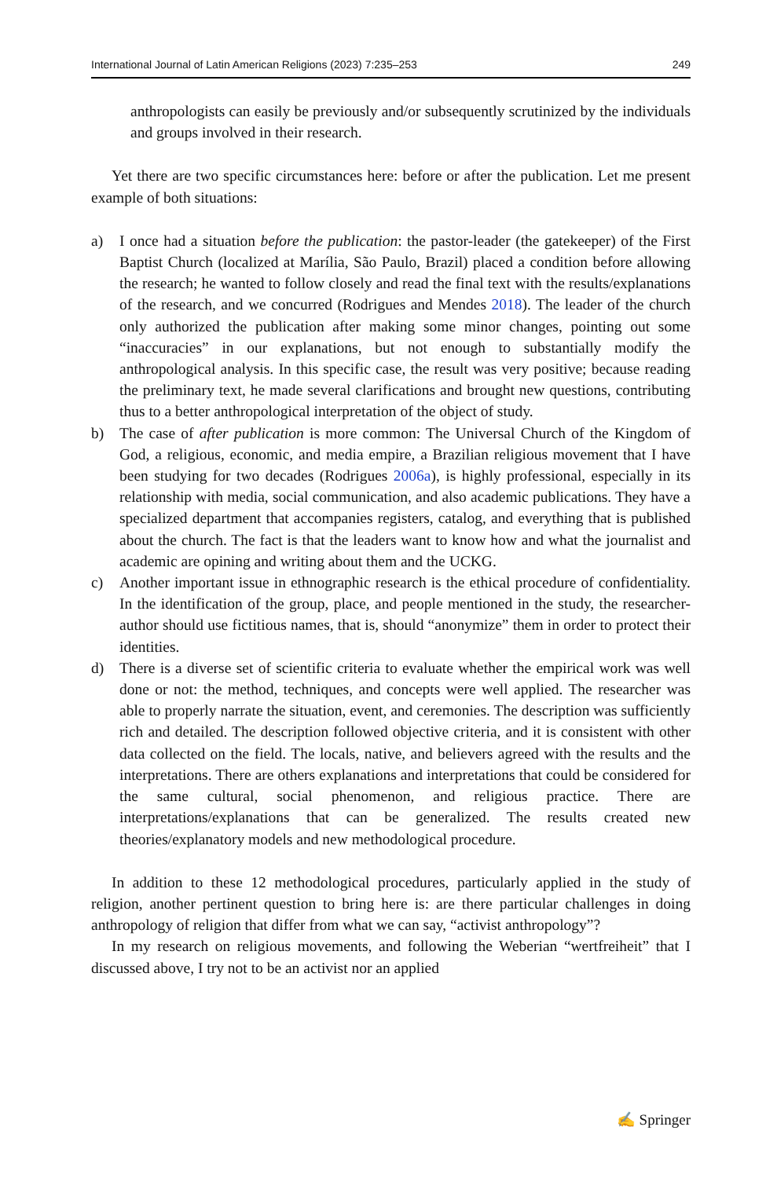International Journal of Latin American Religions (2023) 7:235–253 249
anthropologists can easily be previously and/or subsequently scrutinized by the individuals and groups involved in their research.
Yet there are two specific circumstances here: before or after the publication. Let me present example of both situations:
a) I once had a situation before the publication: the pastor-leader (the gatekeeper) of the First Baptist Church (localized at Marília, São Paulo, Brazil) placed a condition before allowing the research; he wanted to follow closely and read the final text with the results/explanations of the research, and we concurred (Rodrigues and Mendes 2018). The leader of the church only authorized the publication after making some minor changes, pointing out some “inaccuracies” in our explanations, but not enough to substantially modify the anthropological analysis. In this specific case, the result was very positive; because reading the preliminary text, he made several clarifications and brought new questions, contributing thus to a better anthropological interpretation of the object of study.
b) The case of after publication is more common: The Universal Church of the Kingdom of God, a religious, economic, and media empire, a Brazilian religious movement that I have been studying for two decades (Rodrigues 2006a), is highly professional, especially in its relationship with media, social communication, and also academic publications. They have a specialized department that accompanies registers, catalog, and everything that is published about the church. The fact is that the leaders want to know how and what the journalist and academic are opining and writing about them and the UCKG.
c) Another important issue in ethnographic research is the ethical procedure of confidentiality. In the identification of the group, place, and people mentioned in the study, the researcher-author should use fictitious names, that is, should “anonymize” them in order to protect their identities.
d) There is a diverse set of scientific criteria to evaluate whether the empirical work was well done or not: the method, techniques, and concepts were well applied. The researcher was able to properly narrate the situation, event, and ceremonies. The description was sufficiently rich and detailed. The description followed objective criteria, and it is consistent with other data collected on the field. The locals, native, and believers agreed with the results and the interpretations. There are others explanations and interpretations that could be considered for the same cultural, social phenomenon, and religious practice. There are interpretations/explanations that can be generalized. The results created new theories/explanatory models and new methodological procedure.
In addition to these 12 methodological procedures, particularly applied in the study of religion, another pertinent question to bring here is: are there particular challenges in doing anthropology of religion that differ from what we can say, “activist anthropology”?
In my research on religious movements, and following the Weberian “wertfreiheit” that I discussed above, I try not to be an activist nor an applied
✍ Springer